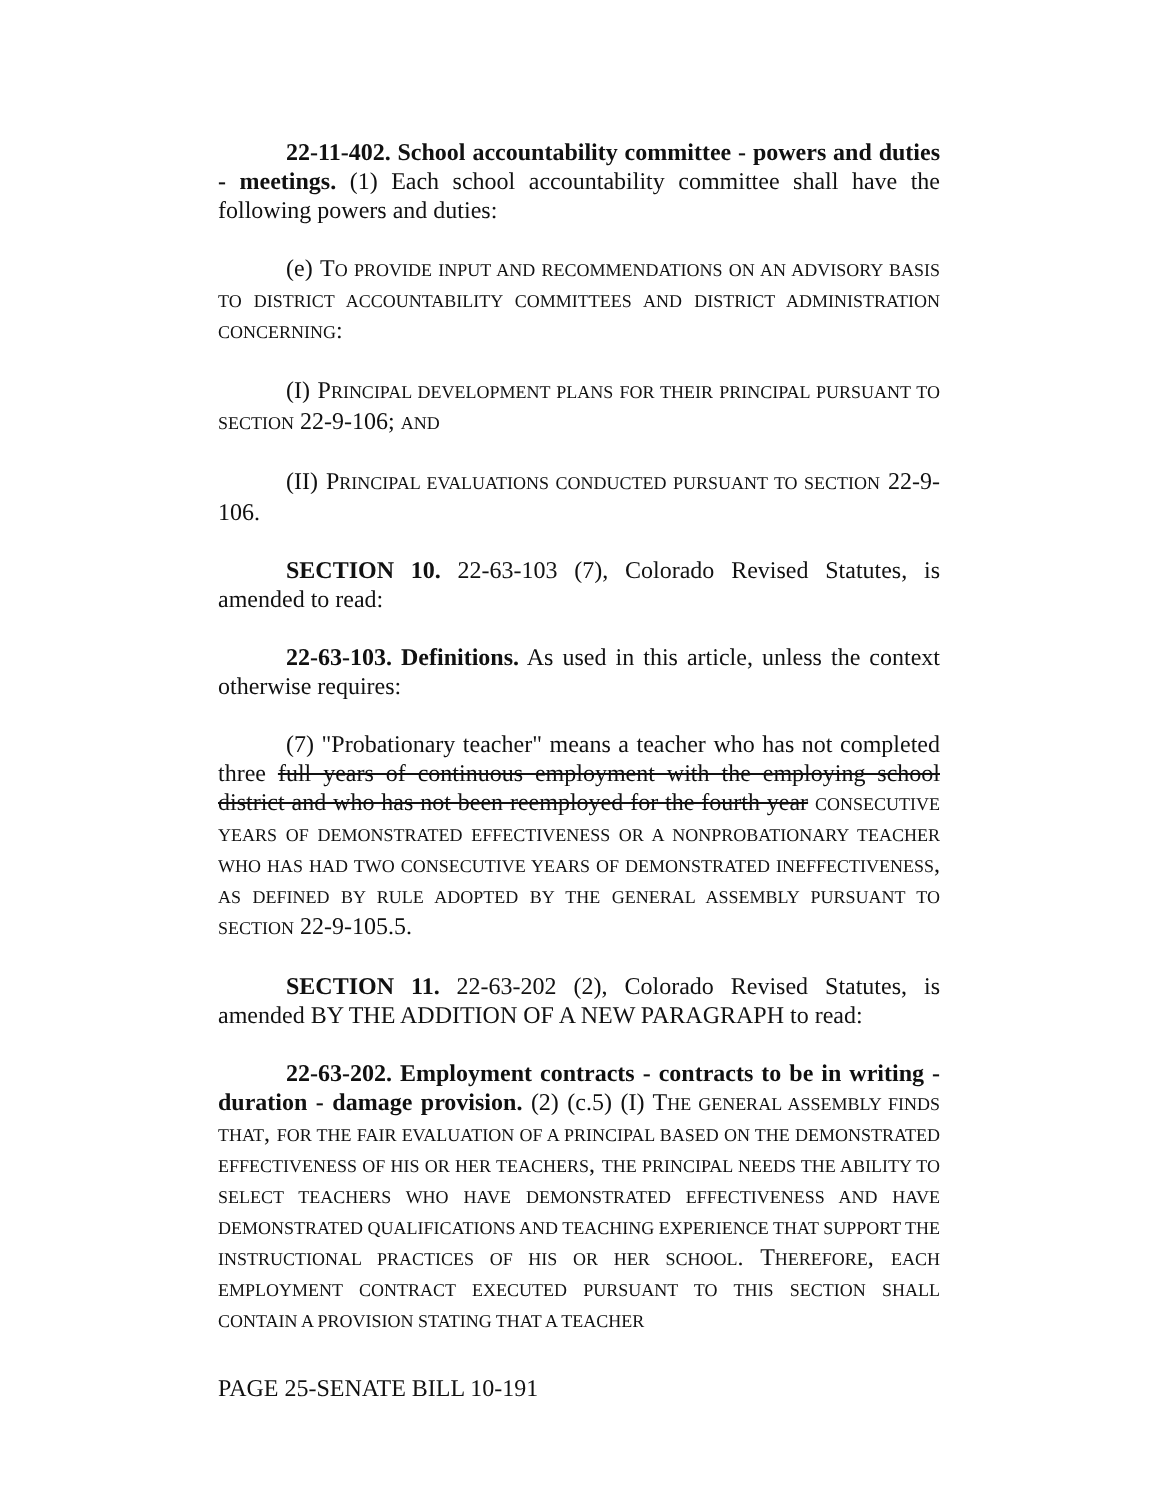22-11-402. School accountability committee - powers and duties - meetings. (1) Each school accountability committee shall have the following powers and duties:
(e) TO PROVIDE INPUT AND RECOMMENDATIONS ON AN ADVISORY BASIS TO DISTRICT ACCOUNTABILITY COMMITTEES AND DISTRICT ADMINISTRATION CONCERNING:
(I) PRINCIPAL DEVELOPMENT PLANS FOR THEIR PRINCIPAL PURSUANT TO SECTION 22-9-106; AND
(II) PRINCIPAL EVALUATIONS CONDUCTED PURSUANT TO SECTION 22-9-106.
SECTION 10. 22-63-103 (7), Colorado Revised Statutes, is amended to read:
22-63-103. Definitions. As used in this article, unless the context otherwise requires:
(7) "Probationary teacher" means a teacher who has not completed three full years of continuous employment with the employing school district and who has not been reemployed for the fourth year CONSECUTIVE YEARS OF DEMONSTRATED EFFECTIVENESS OR A NONPROBATIONARY TEACHER WHO HAS HAD TWO CONSECUTIVE YEARS OF DEMONSTRATED INEFFECTIVENESS, AS DEFINED BY RULE ADOPTED BY THE GENERAL ASSEMBLY PURSUANT TO SECTION 22-9-105.5.
SECTION 11. 22-63-202 (2), Colorado Revised Statutes, is amended BY THE ADDITION OF A NEW PARAGRAPH to read:
22-63-202. Employment contracts - contracts to be in writing - duration - damage provision. (2) (c.5) (I) THE GENERAL ASSEMBLY FINDS THAT, FOR THE FAIR EVALUATION OF A PRINCIPAL BASED ON THE DEMONSTRATED EFFECTIVENESS OF HIS OR HER TEACHERS, THE PRINCIPAL NEEDS THE ABILITY TO SELECT TEACHERS WHO HAVE DEMONSTRATED EFFECTIVENESS AND HAVE DEMONSTRATED QUALIFICATIONS AND TEACHING EXPERIENCE THAT SUPPORT THE INSTRUCTIONAL PRACTICES OF HIS OR HER SCHOOL. THEREFORE, EACH EMPLOYMENT CONTRACT EXECUTED PURSUANT TO THIS SECTION SHALL CONTAIN A PROVISION STATING THAT A TEACHER
PAGE 25-SENATE BILL 10-191